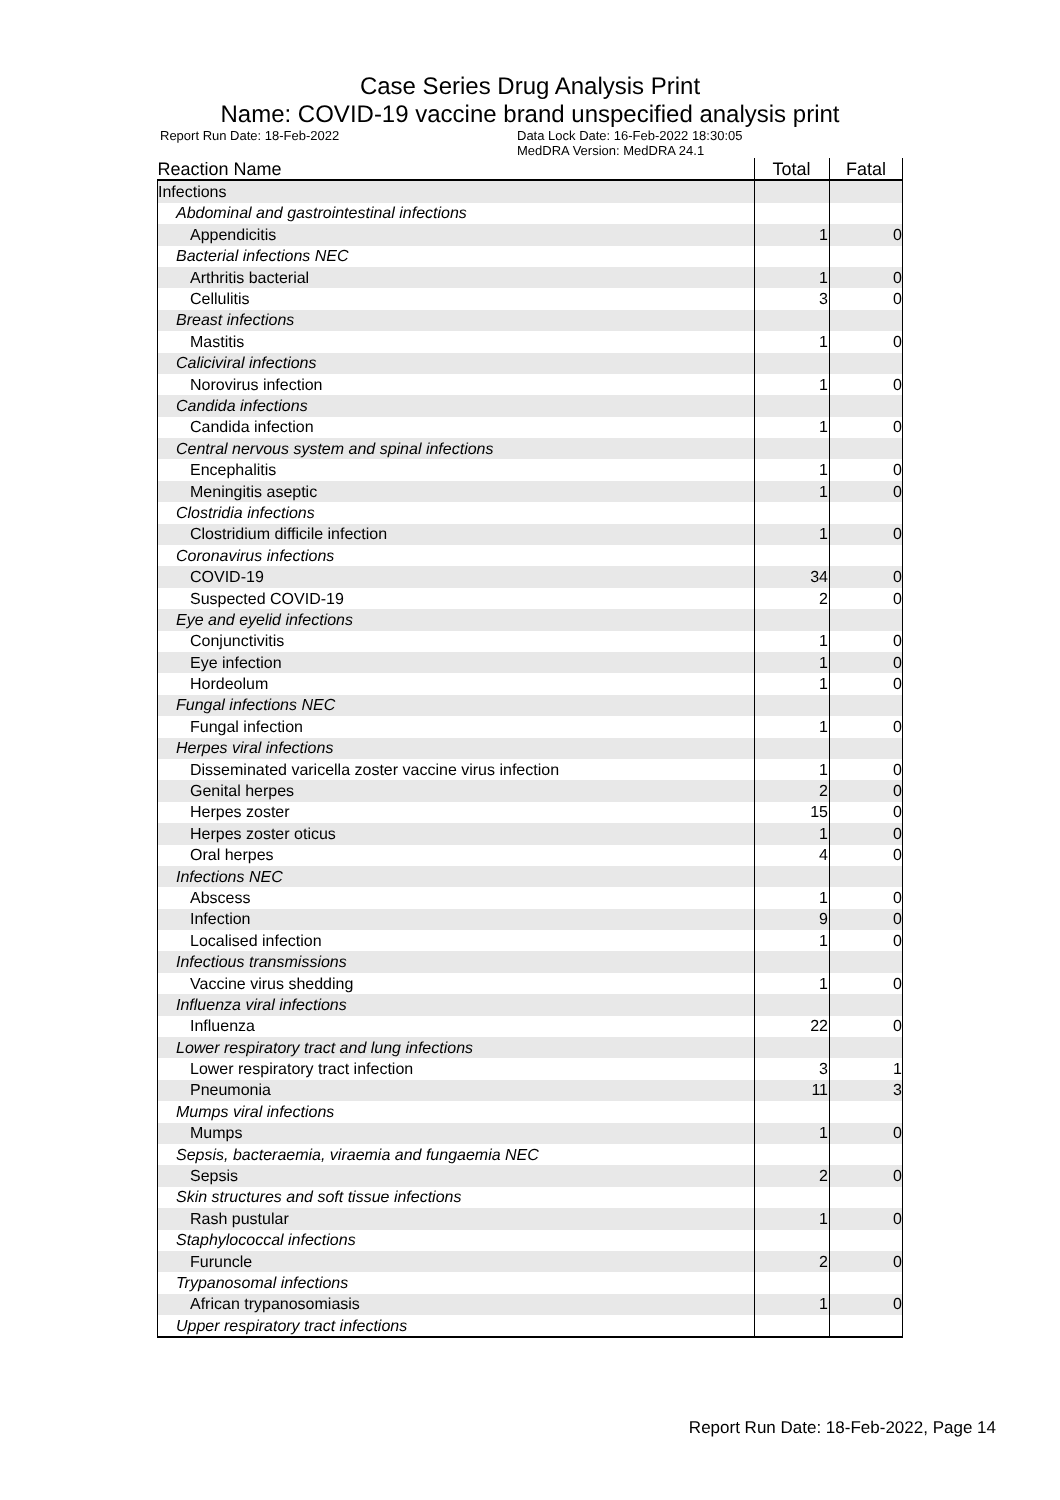Case Series Drug Analysis Print
Name: COVID-19 vaccine brand unspecified analysis print
Report Run Date: 18-Feb-2022 Data Lock Date: 16-Feb-2022 18:30:05
MedDRA Version: MedDRA 24.1
| Reaction Name | Total | Fatal |
| --- | --- | --- |
| Infections | | |
| Abdominal and gastrointestinal infections | | |
| Appendicitis | 1 | 0 |
| Bacterial infections NEC | | |
| Arthritis bacterial | 1 | 0 |
| Cellulitis | 3 | 0 |
| Breast infections | | |
| Mastitis | 1 | 0 |
| Caliciviral infections | | |
| Norovirus infection | 1 | 0 |
| Candida infections | | |
| Candida infection | 1 | 0 |
| Central nervous system and spinal infections | | |
| Encephalitis | 1 | 0 |
| Meningitis aseptic | 1 | 0 |
| Clostridia infections | | |
| Clostridium difficile infection | 1 | 0 |
| Coronavirus infections | | |
| COVID-19 | 34 | 0 |
| Suspected COVID-19 | 2 | 0 |
| Eye and eyelid infections | | |
| Conjunctivitis | 1 | 0 |
| Eye infection | 1 | 0 |
| Hordeolum | 1 | 0 |
| Fungal infections NEC | | |
| Fungal infection | 1 | 0 |
| Herpes viral infections | | |
| Disseminated varicella zoster vaccine virus infection | 1 | 0 |
| Genital herpes | 2 | 0 |
| Herpes zoster | 15 | 0 |
| Herpes zoster oticus | 1 | 0 |
| Oral herpes | 4 | 0 |
| Infections NEC | | |
| Abscess | 1 | 0 |
| Infection | 9 | 0 |
| Localised infection | 1 | 0 |
| Infectious transmissions | | |
| Vaccine virus shedding | 1 | 0 |
| Influenza viral infections | | |
| Influenza | 22 | 0 |
| Lower respiratory tract and lung infections | | |
| Lower respiratory tract infection | 3 | 1 |
| Pneumonia | 11 | 3 |
| Mumps viral infections | | |
| Mumps | 1 | 0 |
| Sepsis, bacteraemia, viraemia and fungaemia NEC | | |
| Sepsis | 2 | 0 |
| Skin structures and soft tissue infections | | |
| Rash pustular | 1 | 0 |
| Staphylococcal infections | | |
| Furuncle | 2 | 0 |
| Trypanosomal infections | | |
| African trypanosomiasis | 1 | 0 |
| Upper respiratory tract infections | | |
Report Run Date: 18-Feb-2022, Page 14